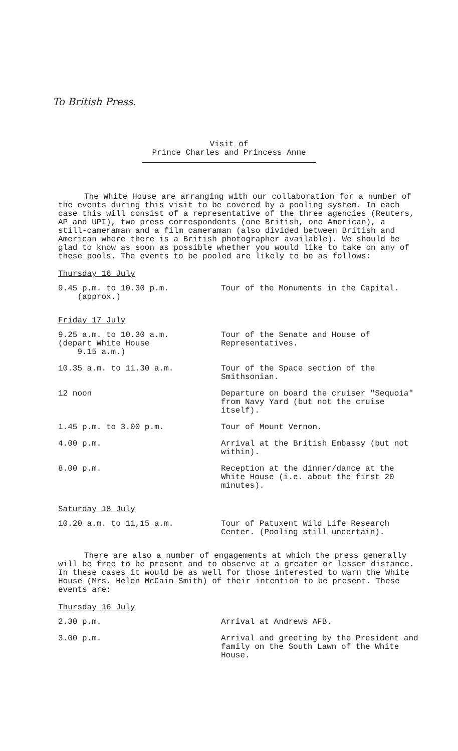To British Press.
Visit of
Prince Charles and Princess Anne
The White House are arranging with our collaboration for a number of the events during this visit to be covered by a pooling system. In each case this will consist of a representative of the three agencies (Reuters, AP and UPI), two press correspondents (one British, one American), a still-cameraman and a film cameraman (also divided between British and American where there is a British photographer available). We should be glad to know as soon as possible whether you would like to take on any of these pools. The events to be pooled are likely to be as follows:
Thursday 16 July
| 9.45 p.m. to 10.30 p.m. (approx.) | Tour of the Monuments in the Capital. |
Friday 17 July
| 9.25 a.m. to 10.30 a.m. (depart White House 9.15 a.m.) | Tour of the Senate and House of Representatives. |
| 10.35 a.m. to 11.30 a.m. | Tour of the Space section of the Smithsonian. |
| 12 noon | Departure on board the cruiser "Sequoia" from Navy Yard (but not the cruise itself). |
| 1.45 p.m. to 3.00 p.m. | Tour of Mount Vernon. |
| 4.00 p.m. | Arrival at the British Embassy (but not within). |
| 8.00 p.m. | Reception at the dinner/dance at the White House (i.e. about the first 20 minutes). |
Saturday 18 July
| 10.20 a.m. to 11,15 a.m. | Tour of Patuxent Wild Life Research Center. (Pooling still uncertain). |
There are also a number of engagements at which the press generally will be free to be present and to observe at a greater or lesser distance. In these cases it would be as well for those interested to warn the White House (Mrs. Helen McCain Smith) of their intention to be present. These events are:
Thursday 16 July
| 2.30 p.m. | Arrival at Andrews AFB. |
| 3.00 p.m. | Arrival and greeting by the President and family on the South Lawn of the White House. |